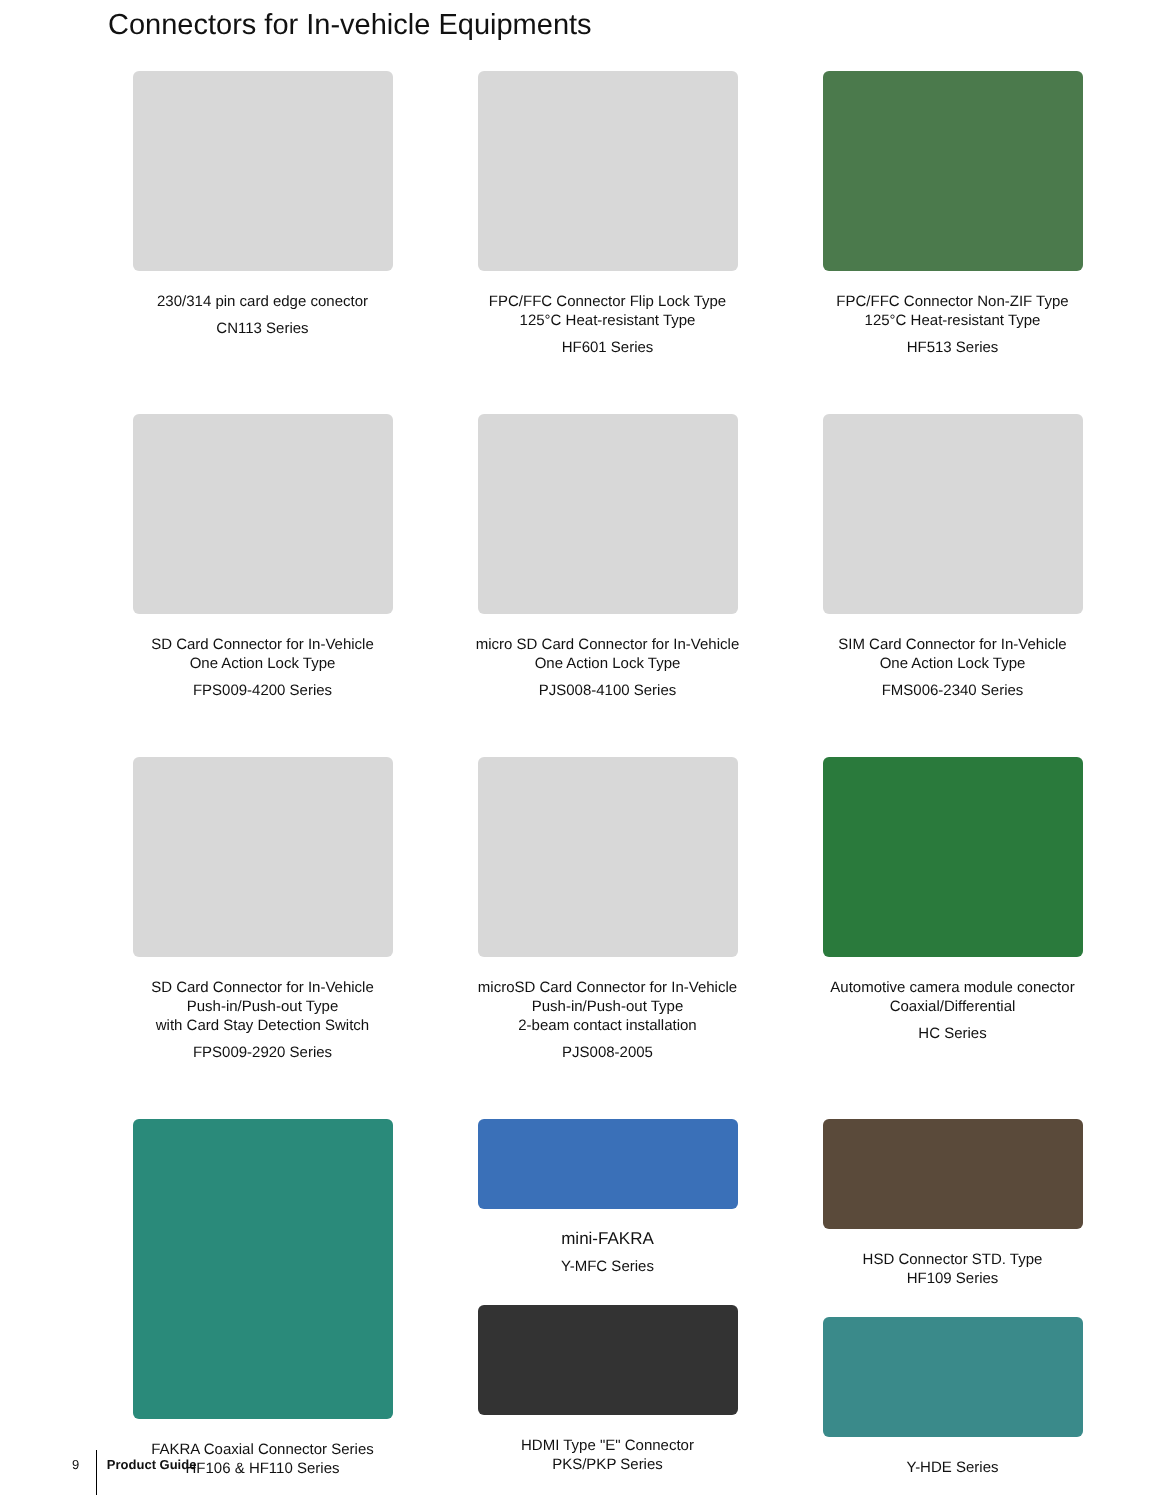Connectors for In-vehicle Equipments
230/314 pin card edge conector
CN113 Series
FPC/FFC Connector Flip Lock Type
125°C Heat-resistant Type
HF601 Series
FPC/FFC Connector Non-ZIF Type
125°C Heat-resistant Type
HF513 Series
SD Card Connector for In-Vehicle
One Action Lock Type
FPS009-4200 Series
micro SD Card Connector for In-Vehicle
One Action Lock Type
PJS008-4100 Series
SIM Card Connector for In-Vehicle
One Action Lock Type
FMS006-2340 Series
SD Card Connector for In-Vehicle
Push-in/Push-out Type
with Card Stay Detection Switch
FPS009-2920 Series
microSD Card Connector for In-Vehicle
Push-in/Push-out Type
2-beam contact installation
PJS008-2005
Automotive camera module conector
Coaxial/Differential
HC Series
FAKRA Coaxial Connector Series
HF106 & HF110 Series
mini-FAKRA
Y-MFC Series
HDMI Type "E" Connector
PKS/PKP Series
HSD Connector STD. Type
HF109 Series
Y-HDE Series
9 Product Guide